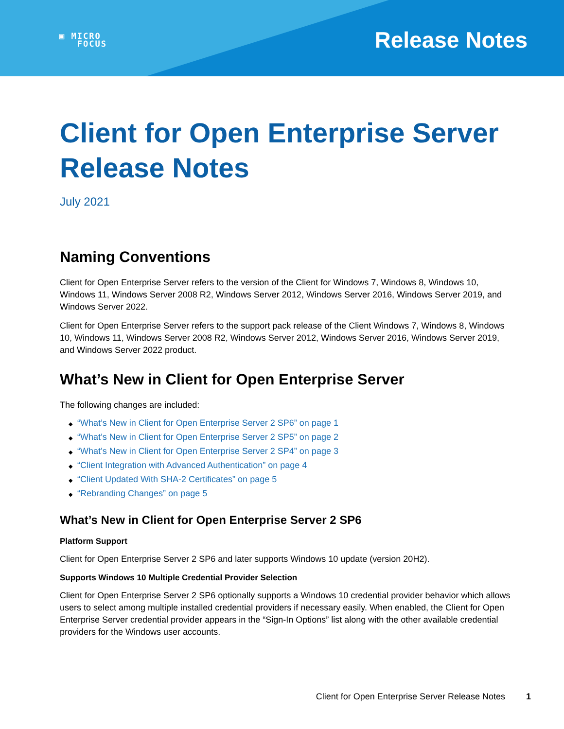▣ MICRO
FOCUS
Release Notes
Client for Open Enterprise Server Release Notes
July 2021
Naming Conventions
Client for Open Enterprise Server refers to the version of the Client for Windows 7, Windows 8, Windows 10, Windows 11, Windows Server 2008 R2, Windows Server 2012, Windows Server 2016, Windows Server 2019, and Windows Server 2022.
Client for Open Enterprise Server refers to the support pack release of the Client Windows 7, Windows 8, Windows 10, Windows 11, Windows Server 2008 R2, Windows Server 2012, Windows Server 2016, Windows Server 2019, and Windows Server 2022 product.
What’s New in Client for Open Enterprise Server
The following changes are included:
◆ “What’s New in Client for Open Enterprise Server 2 SP6” on page 1
◆ “What’s New in Client for Open Enterprise Server 2 SP5” on page 2
◆ “What’s New in Client for Open Enterprise Server 2 SP4” on page 3
◆ “Client Integration with Advanced Authentication” on page 4
◆ “Client Updated With SHA-2 Certificates” on page 5
◆ “Rebranding Changes” on page 5
What’s New in Client for Open Enterprise Server 2 SP6
Platform Support
Client for Open Enterprise Server 2 SP6 and later supports Windows 10 update (version 20H2).
Supports Windows 10 Multiple Credential Provider Selection
Client for Open Enterprise Server 2 SP6 optionally supports a Windows 10 credential provider behavior which allows users to select among multiple installed credential providers if necessary easily. When enabled, the Client for Open Enterprise Server credential provider appears in the “Sign-In Options” list along with the other available credential providers for the Windows user accounts.
Client for Open Enterprise Server Release Notes 1